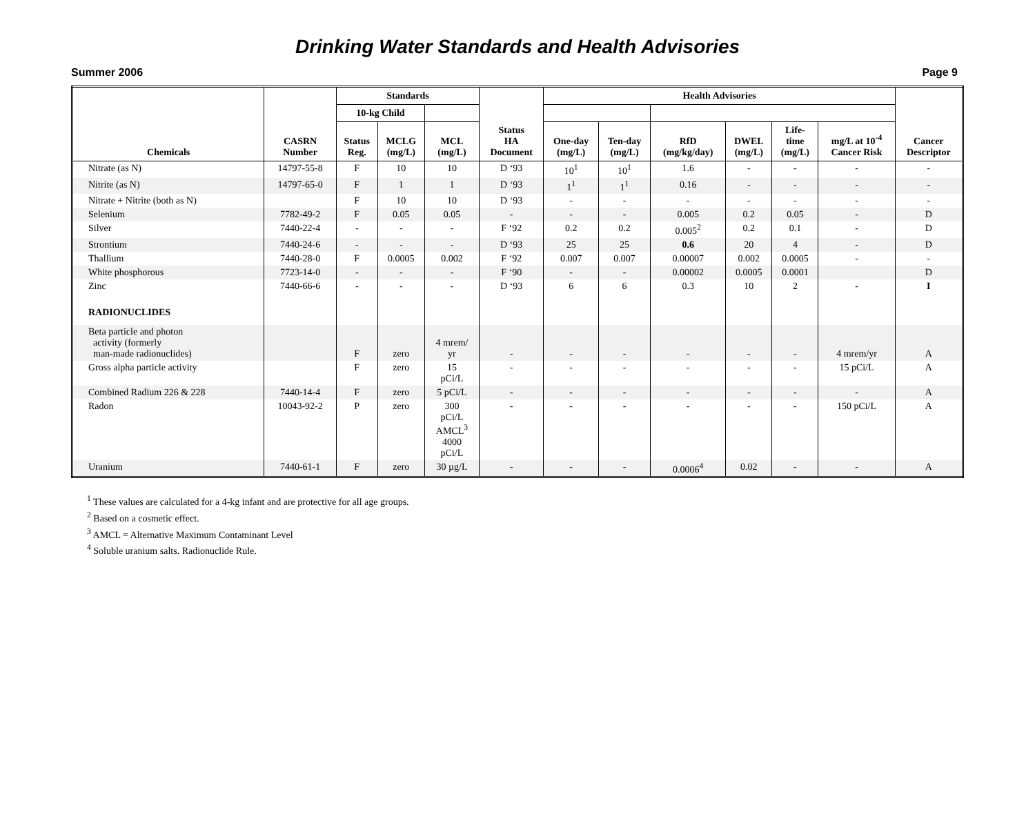Drinking Water Standards and Health Advisories
Summer 2006 Page 9
| Chemicals | CASRN Number | Standards | | | Status HA Document | Health Advisories | | | | | | Cancer Descriptor | | | |
| --- | --- | --- | --- | --- | --- | --- | --- | --- | --- | --- | --- | --- | --- | --- | --- |
| | | | | | | 10-kg Child | | | | | | | | | |
| | | | | | | Status Reg. | MCLG (mg/L) | MCL (mg/L) | One-day (mg/L) | Ten-day (mg/L) | RfD (mg/kg/day) | | DWEL (mg/L) | Life- time (mg/L) | mg/L at 10<sup>-4</sup> Cancer Risk |
| Nitrate (as N) | 14797-55-8 | F | 10 | 10 | D ‘93 | 10<sup>1</sup> | 10<sup>1</sup> | 1.6 | - | - | - | - | | | |
| Nitrite (as N) | 14797-65-0 | F | 1 | 1 | D ‘93 | 1<sup>1</sup> | 1<sup>1</sup> | 0.16 | - | - | - | - | | | |
| Nitrate + Nitrite (both as N) | | F | 10 | 10 | D ‘93 | - | - | - | - | - | - | - | | | |
| Selenium | 7782-49-2 | F | 0.05 | 0.05 | - | - | - | 0.005 | 0.2 | 0.05 | - | D | | | |
| Silver | 7440-22-4 | - | - | - | F ‘92 | 0.2 | 0.2 | 0.005<sup>2</sup> | 0.2 | 0.1 | - | D | | | |
| Strontium | 7440-24-6 | - | - | - | D ‘93 | 25 | 25 | 0.6 | 20 | 4 | - | D | | | |
| Thallium | 7440-28-0 | F | 0.0005 | 0.002 | F ‘92 | 0.007 | 0.007 | 0.00007 | 0.002 | 0.0005 | - | - | | | |
| White phosphorous | 7723-14-0 | - | - | - | F ‘90 | - | - | 0.00002 | 0.0005 | 0.0001 | | D | | | |
| Zinc | 7440-66-6 | - | - | - | D ‘93 | 6 | 6 | 0.3 | 10 | 2 | - | I | | | |
| RADIONUCLIDES | | | | | | | | | | | | | | | |
| Beta particle and photon activity (formerly man-made radionuclides) | | F | zero | 4 mrem/ yr | - | - | - | - | - | - | 4 mrem/yr | A | | | |
| Gross alpha particle activity | | F | zero | 15 pCi/L | - | - | - | - | - | - | 15 pCi/L | A | | | |
| Combined Radium 226 & 228 | 7440-14-4 | F | zero | 5 pCi/L | - | - | - | - | - | - | - | A | | | |
| Radon | 10043-92-2 | P | zero | 300 pCi/L AMCL<sup>3</sup> 4000 pCi/L | - | - | - | - | - | - | 150 pCi/L | A | | | |
| Uranium | 7440-61-1 | F | zero | 30 µg/L | - | - | - | 0.0006<sup>4</sup> | 0.02 | - | - | A | | | |
<sup>1</sup> These values are calculated for a 4-kg infant and are protective for all age groups.
<sup>2</sup> Based on a cosmetic effect.
<sup>3</sup> AMCL = Alternative Maximum Contaminant Level
<sup>4</sup> Soluble uranium salts. Radionuclide Rule.